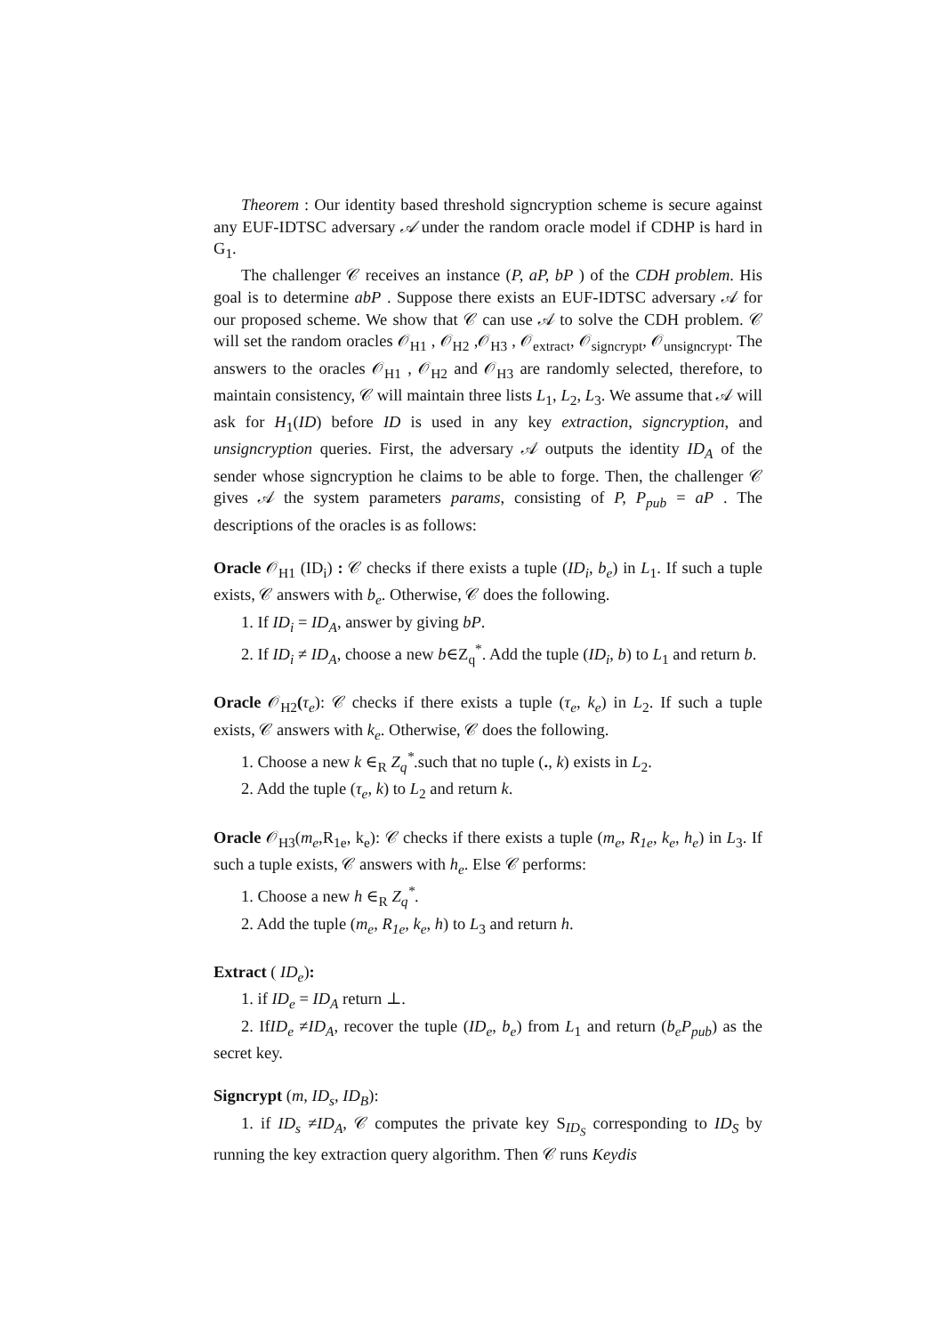Theorem : Our identity based threshold signcryption scheme is secure against any EUF-IDTSC adversary 𝒜 under the random oracle model if CDHP is hard in G<sub>1</sub>.
The challenger 𝒞 receives an instance (P, aP, bP ) of the CDH problem. His goal is to determine abP . Suppose there exists an EUF-IDTSC adversary 𝒜 for our proposed scheme. We show that 𝒞 can use 𝒜 to solve the CDH problem. 𝒞 will set the random oracles 𝒪<sub>H1</sub> , 𝒪<sub>H2</sub> ,𝒪<sub>H3</sub> , 𝒪<sub>extract</sub>, 𝒪<sub>signcrypt</sub>, 𝒪<sub>unsigncrypt</sub>. The answers to the oracles 𝒪<sub>H1</sub> , 𝒪<sub>H2</sub> and 𝒪<sub>H3</sub> are randomly selected, therefore, to maintain consistency, 𝒞 will maintain three lists L<sub>1</sub>, L<sub>2</sub>, L<sub>3</sub>. We assume that 𝒜 will ask for H<sub>1</sub>(ID) before ID is used in any key extraction, signcryption, and unsigncryption queries. First, the adversary 𝒜 outputs the identity ID<sub>A</sub> of the sender whose signcryption he claims to be able to forge. Then, the challenger 𝒞 gives 𝒜 the system parameters params, consisting of P, P<sub>pub</sub> = aP . The descriptions of the oracles is as follows:
Oracle 𝒪<sub>H1</sub> (ID<sub>i</sub>) : 𝒞 checks if there exists a tuple (ID<sub>i</sub>, b<sub>e</sub>) in L<sub>1</sub>. If such a tuple exists, 𝒞 answers with b<sub>e</sub>. Otherwise, 𝒞 does the following.
1. If ID<sub>i</sub> = ID<sub>A</sub>, answer by giving bP.
2. If ID<sub>i</sub> ≠ ID<sub>A</sub>, choose a new b∈Z<sub>q</sub><sup>*</sup>. Add the tuple (ID<sub>i</sub>, b) to L<sub>1</sub> and return b.
Oracle 𝒪<sub>H2</sub>(τ<sub>e</sub>): 𝒞 checks if there exists a tuple (τ<sub>e</sub>, k<sub>e</sub>) in L<sub>2</sub>. If such a tuple exists, 𝒞 answers with k<sub>e</sub>. Otherwise, 𝒞 does the following.
1. Choose a new k ∈<sub>R</sub> Z<sub>q</sub><sup>*</sup>.such that no tuple (., k) exists in L<sub>2</sub>.
2. Add the tuple (τ<sub>e</sub>, k) to L<sub>2</sub> and return k.
Oracle 𝒪<sub>H3</sub>(m<sub>e</sub>,R<sub>1e</sub>, k<sub>e</sub>): 𝒞 checks if there exists a tuple (m<sub>e</sub>, R<sub>1e</sub>, k<sub>e</sub>, h<sub>e</sub>) in L<sub>3</sub>. If such a tuple exists, 𝒞 answers with h<sub>e</sub>. Else 𝒞 performs:
1. Choose a new h ∈<sub>R</sub> Z<sub>q</sub><sup>*</sup>.
2. Add the tuple (m<sub>e</sub>, R<sub>1e</sub>, k<sub>e</sub>, h) to L<sub>3</sub> and return h.
Extract ( ID<sub>e</sub>):
1. if ID<sub>e</sub> = ID<sub>A</sub> return ⊥.
2. IfID<sub>e</sub> ≠ID<sub>A</sub>, recover the tuple (ID<sub>e</sub>, b<sub>e</sub>) from L<sub>1</sub> and return (b<sub>e</sub>P<sub>pub</sub>) as the secret key.
Signcrypt (m, ID<sub>s</sub>, ID<sub>B</sub>):
1. if ID<sub>s</sub> ≠ID<sub>A</sub>, 𝒞 computes the private key S<sub>ID<sub>S</sub></sub> corresponding to ID<sub>S</sub> by running the key extraction query algorithm. Then 𝒞 runs Keydis